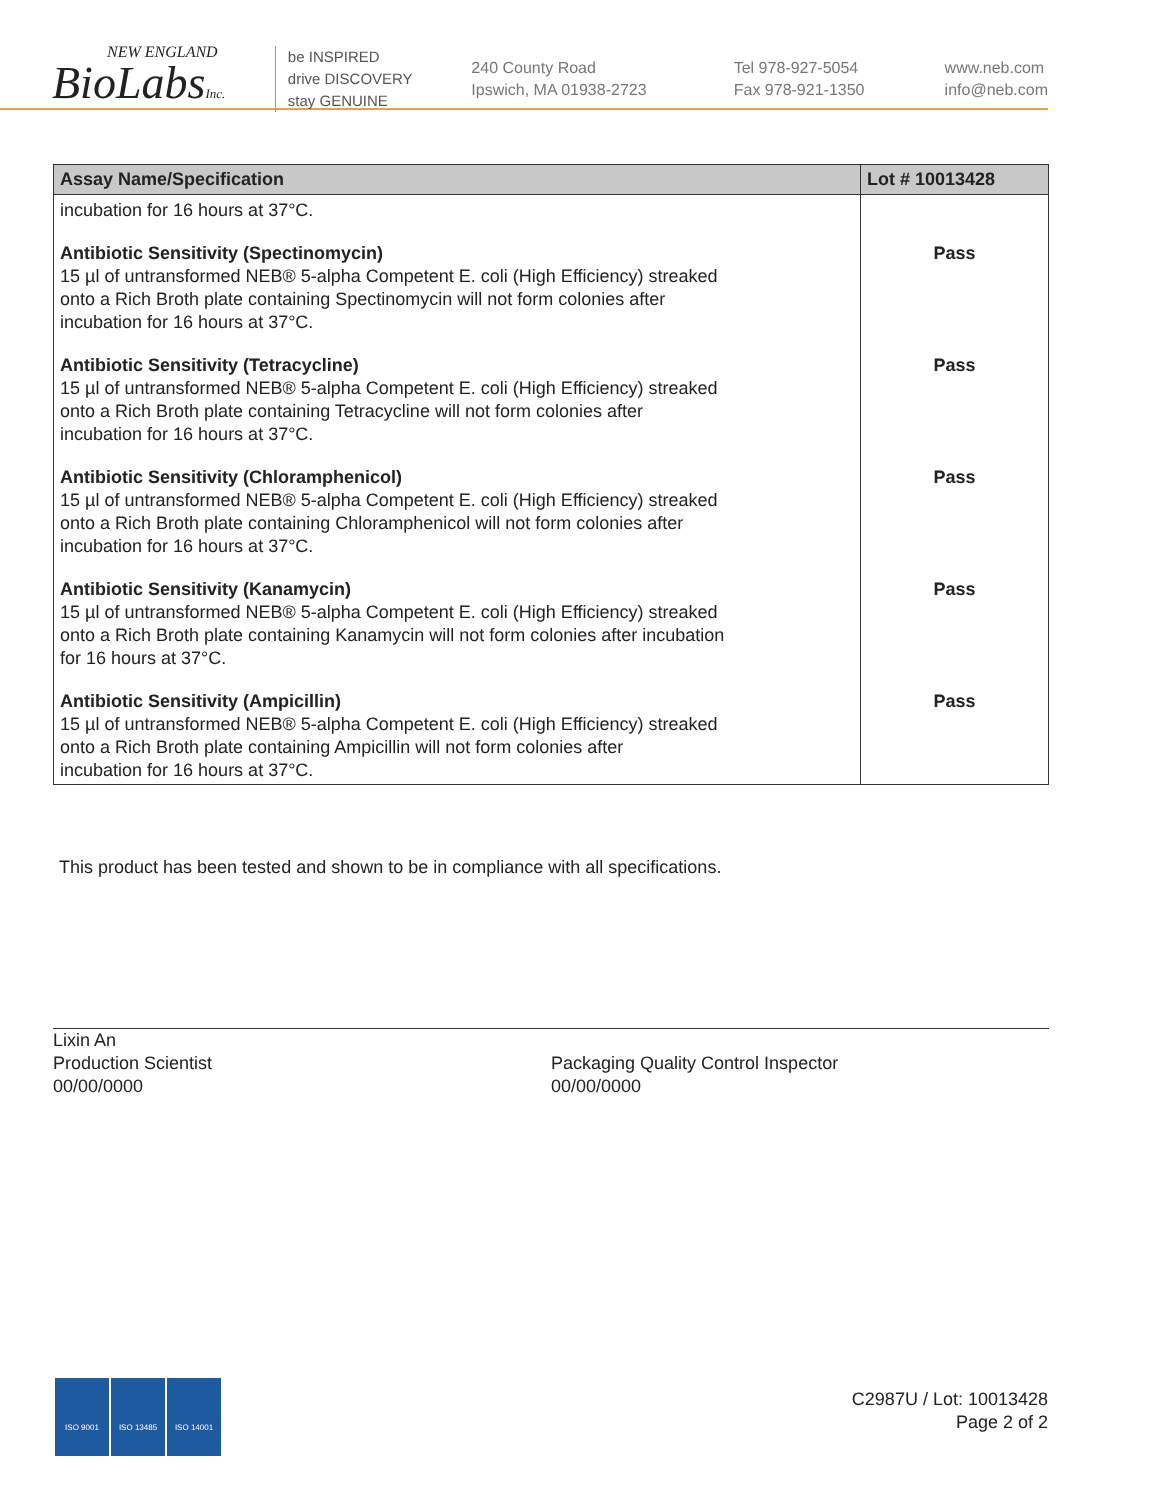NEW ENGLAND
BioLabsInc.
be INSPIRED
drive DISCOVERY
stay GENUINE
240 County Road
Ipswich, MA 01938-2723
Tel 978-927-5054
Fax 978-921-1350
www.neb.com
info@neb.com
| Assay Name/Specification | Lot # 10013428 |
| --- | --- |
| incubation for 16 hours at 37°C. | |
| Antibiotic Sensitivity (Spectinomycin) 15 µl of untransformed NEB® 5-alpha Competent E. coli (High Efficiency) streaked onto a Rich Broth plate containing Spectinomycin will not form colonies after incubation for 16 hours at 37°C. | Pass |
| Antibiotic Sensitivity (Tetracycline) 15 µl of untransformed NEB® 5-alpha Competent E. coli (High Efficiency) streaked onto a Rich Broth plate containing Tetracycline will not form colonies after incubation for 16 hours at 37°C. | Pass |
| Antibiotic Sensitivity (Chloramphenicol) 15 µl of untransformed NEB® 5-alpha Competent E. coli (High Efficiency) streaked onto a Rich Broth plate containing Chloramphenicol will not form colonies after incubation for 16 hours at 37°C. | Pass |
| Antibiotic Sensitivity (Kanamycin) 15 µl of untransformed NEB® 5-alpha Competent E. coli (High Efficiency) streaked onto a Rich Broth plate containing Kanamycin will not form colonies after incubation for 16 hours at 37°C. | Pass |
| Antibiotic Sensitivity (Ampicillin) 15 µl of untransformed NEB® 5-alpha Competent E. coli (High Efficiency) streaked onto a Rich Broth plate containing Ampicillin will not form colonies after incubation for 16 hours at 37°C. | Pass |
This product has been tested and shown to be in compliance with all specifications.
Lixin An
Production Scientist
00/00/0000
Packaging Quality Control Inspector
00/00/0000
ISO 9001 ISO 13485 ISO 14001
C2987U / Lot: 10013428
Page 2 of 2